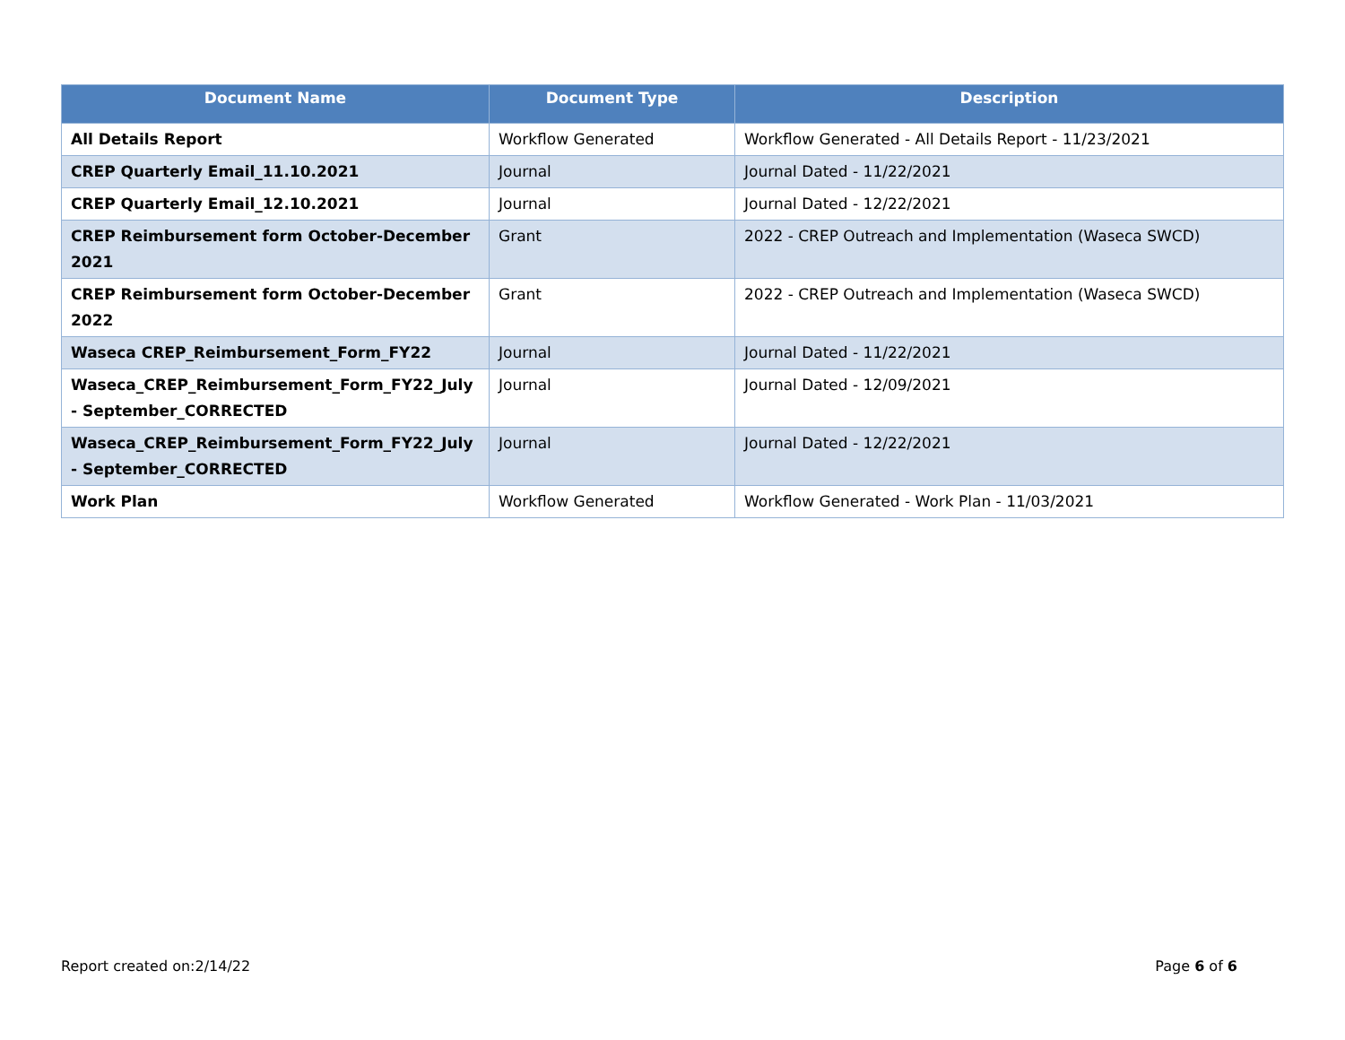| Document Name | Document Type | Description |
| --- | --- | --- |
| All Details Report | Workflow Generated | Workflow Generated - All Details Report - 11/23/2021 |
| CREP Quarterly Email_11.10.2021 | Journal | Journal Dated - 11/22/2021 |
| CREP Quarterly Email_12.10.2021 | Journal | Journal Dated - 12/22/2021 |
| CREP Reimbursement form October-December 2021 | Grant | 2022 - CREP Outreach and Implementation (Waseca SWCD) |
| CREP Reimbursement form October-December 2022 | Grant | 2022 - CREP Outreach and Implementation (Waseca SWCD) |
| Waseca CREP_Reimbursement_Form_FY22 | Journal | Journal Dated - 11/22/2021 |
| Waseca_CREP_Reimbursement_Form_FY22_July - September_CORRECTED | Journal | Journal Dated - 12/09/2021 |
| Waseca_CREP_Reimbursement_Form_FY22_July - September_CORRECTED | Journal | Journal Dated - 12/22/2021 |
| Work Plan | Workflow Generated | Workflow Generated - Work Plan - 11/03/2021 |
Report created on:2/14/22 Page 6 of 6